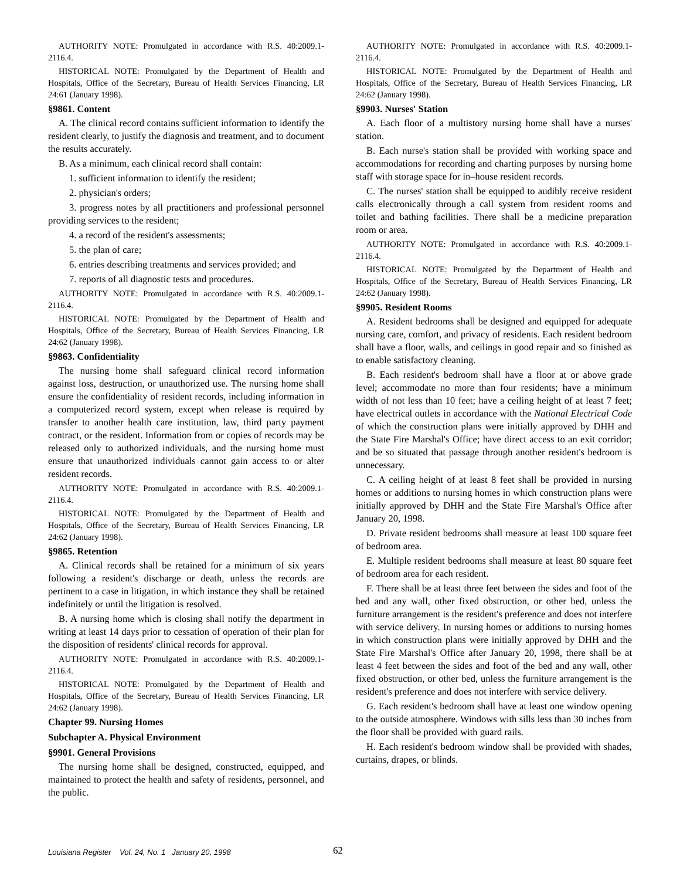AUTHORITY NOTE: Promulgated in accordance with R.S. 40:2009.1-2116.4.
HISTORICAL NOTE: Promulgated by the Department of Health and Hospitals, Office of the Secretary, Bureau of Health Services Financing, LR 24:61 (January 1998).
§9861. Content
A. The clinical record contains sufficient information to identify the resident clearly, to justify the diagnosis and treatment, and to document the results accurately.
B. As a minimum, each clinical record shall contain:
1. sufficient information to identify the resident;
2. physician's orders;
3. progress notes by all practitioners and professional personnel providing services to the resident;
4. a record of the resident's assessments;
5. the plan of care;
6. entries describing treatments and services provided; and
7. reports of all diagnostic tests and procedures.
AUTHORITY NOTE: Promulgated in accordance with R.S. 40:2009.1-2116.4.
HISTORICAL NOTE: Promulgated by the Department of Health and Hospitals, Office of the Secretary, Bureau of Health Services Financing, LR 24:62 (January 1998).
§9863. Confidentiality
The nursing home shall safeguard clinical record information against loss, destruction, or unauthorized use. The nursing home shall ensure the confidentiality of resident records, including information in a computerized record system, except when release is required by transfer to another health care institution, law, third party payment contract, or the resident. Information from or copies of records may be released only to authorized individuals, and the nursing home must ensure that unauthorized individuals cannot gain access to or alter resident records.
AUTHORITY NOTE: Promulgated in accordance with R.S. 40:2009.1-2116.4.
HISTORICAL NOTE: Promulgated by the Department of Health and Hospitals, Office of the Secretary, Bureau of Health Services Financing, LR 24:62 (January 1998).
§9865. Retention
A. Clinical records shall be retained for a minimum of six years following a resident's discharge or death, unless the records are pertinent to a case in litigation, in which instance they shall be retained indefinitely or until the litigation is resolved.
B. A nursing home which is closing shall notify the department in writing at least 14 days prior to cessation of operation of their plan for the disposition of residents' clinical records for approval.
AUTHORITY NOTE: Promulgated in accordance with R.S. 40:2009.1-2116.4.
HISTORICAL NOTE: Promulgated by the Department of Health and Hospitals, Office of the Secretary, Bureau of Health Services Financing, LR 24:62 (January 1998).
Chapter 99. Nursing Homes
Subchapter A. Physical Environment
§9901. General Provisions
The nursing home shall be designed, constructed, equipped, and maintained to protect the health and safety of residents, personnel, and the public.
AUTHORITY NOTE: Promulgated in accordance with R.S. 40:2009.1-2116.4.
HISTORICAL NOTE: Promulgated by the Department of Health and Hospitals, Office of the Secretary, Bureau of Health Services Financing, LR 24:62 (January 1998).
§9903. Nurses' Station
A. Each floor of a multistory nursing home shall have a nurses' station.
B. Each nurse's station shall be provided with working space and accommodations for recording and charting purposes by nursing home staff with storage space for in–house resident records.
C. The nurses' station shall be equipped to audibly receive resident calls electronically through a call system from resident rooms and toilet and bathing facilities. There shall be a medicine preparation room or area.
AUTHORITY NOTE: Promulgated in accordance with R.S. 40:2009.1-2116.4.
HISTORICAL NOTE: Promulgated by the Department of Health and Hospitals, Office of the Secretary, Bureau of Health Services Financing, LR 24:62 (January 1998).
§9905. Resident Rooms
A. Resident bedrooms shall be designed and equipped for adequate nursing care, comfort, and privacy of residents. Each resident bedroom shall have a floor, walls, and ceilings in good repair and so finished as to enable satisfactory cleaning.
B. Each resident's bedroom shall have a floor at or above grade level; accommodate no more than four residents; have a minimum width of not less than 10 feet; have a ceiling height of at least 7 feet; have electrical outlets in accordance with the National Electrical Code of which the construction plans were initially approved by DHH and the State Fire Marshal's Office; have direct access to an exit corridor; and be so situated that passage through another resident's bedroom is unnecessary.
C. A ceiling height of at least 8 feet shall be provided in nursing homes or additions to nursing homes in which construction plans were initially approved by DHH and the State Fire Marshal's Office after January 20, 1998.
D. Private resident bedrooms shall measure at least 100 square feet of bedroom area.
E. Multiple resident bedrooms shall measure at least 80 square feet of bedroom area for each resident.
F. There shall be at least three feet between the sides and foot of the bed and any wall, other fixed obstruction, or other bed, unless the furniture arrangement is the resident's preference and does not interfere with service delivery. In nursing homes or additions to nursing homes in which construction plans were initially approved by DHH and the State Fire Marshal's Office after January 20, 1998, there shall be at least 4 feet between the sides and foot of the bed and any wall, other fixed obstruction, or other bed, unless the furniture arrangement is the resident's preference and does not interfere with service delivery.
G. Each resident's bedroom shall have at least one window opening to the outside atmosphere. Windows with sills less than 30 inches from the floor shall be provided with guard rails.
H. Each resident's bedroom window shall be provided with shades, curtains, drapes, or blinds.
Louisiana Register Vol. 24, No. 1 January 20, 1998
62